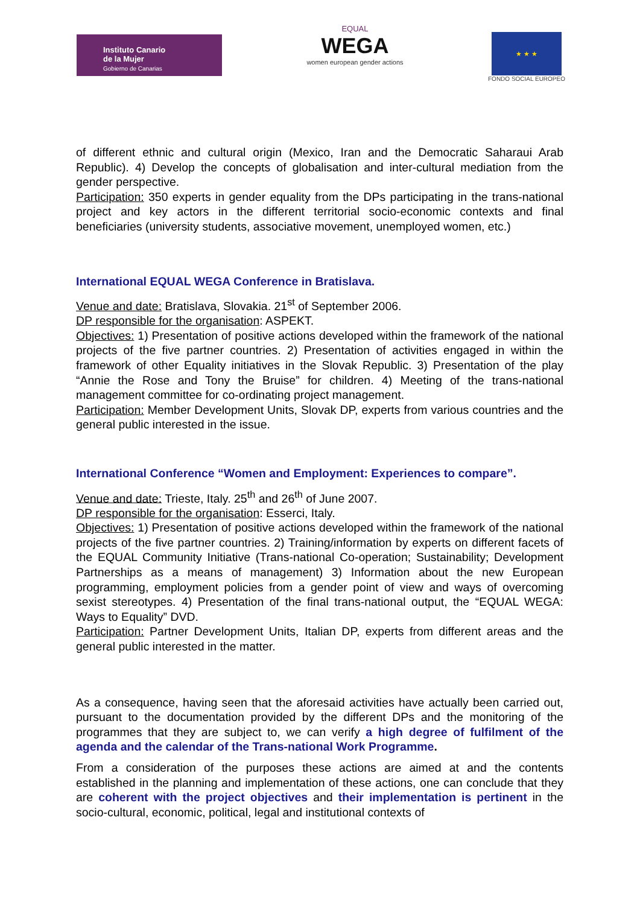Instituto Canario
de la Mujer
Gobierno de Canarias
EQUAL
WEGA
women european gender actions
★ ★ ★
FONDO SOCIAL EUROPEO
of different ethnic and cultural origin (Mexico, Iran and the Democratic Saharaui Arab Republic). 4) Develop the concepts of globalisation and inter-cultural mediation from the gender perspective.
Participation: 350 experts in gender equality from the DPs participating in the trans-national project and key actors in the different territorial socio-economic contexts and final beneficiaries (university students, associative movement, unemployed women, etc.)
International EQUAL WEGA Conference in Bratislava.
Venue and date: Bratislava, Slovakia. 21<sup>st</sup> of September 2006.
DP responsible for the organisation: ASPEKT.
Objectives: 1) Presentation of positive actions developed within the framework of the national projects of the five partner countries. 2) Presentation of activities engaged in within the framework of other Equality initiatives in the Slovak Republic. 3) Presentation of the play “Annie the Rose and Tony the Bruise” for children. 4) Meeting of the trans-national management committee for co-ordinating project management.
Participation: Member Development Units, Slovak DP, experts from various countries and the general public interested in the issue.
International Conference “Women and Employment: Experiences to compare”.
Venue and date: Trieste, Italy. 25<sup>th</sup> and 26<sup>th</sup> of June 2007.
DP responsible for the organisation: Esserci, Italy.
Objectives: 1) Presentation of positive actions developed within the framework of the national projects of the five partner countries. 2) Training/information by experts on different facets of the EQUAL Community Initiative (Trans-national Co-operation; Sustainability; Development Partnerships as a means of management) 3) Information about the new European programming, employment policies from a gender point of view and ways of overcoming sexist stereotypes. 4) Presentation of the final trans-national output, the “EQUAL WEGA: Ways to Equality” DVD.
Participation: Partner Development Units, Italian DP, experts from different areas and the general public interested in the matter.
As a consequence, having seen that the aforesaid activities have actually been carried out, pursuant to the documentation provided by the different DPs and the monitoring of the programmes that they are subject to, we can verify a high degree of fulfilment of the agenda and the calendar of the Trans-national Work Programme.
From a consideration of the purposes these actions are aimed at and the contents established in the planning and implementation of these actions, one can conclude that they are coherent with the project objectives and their implementation is pertinent in the socio-cultural, economic, political, legal and institutional contexts of